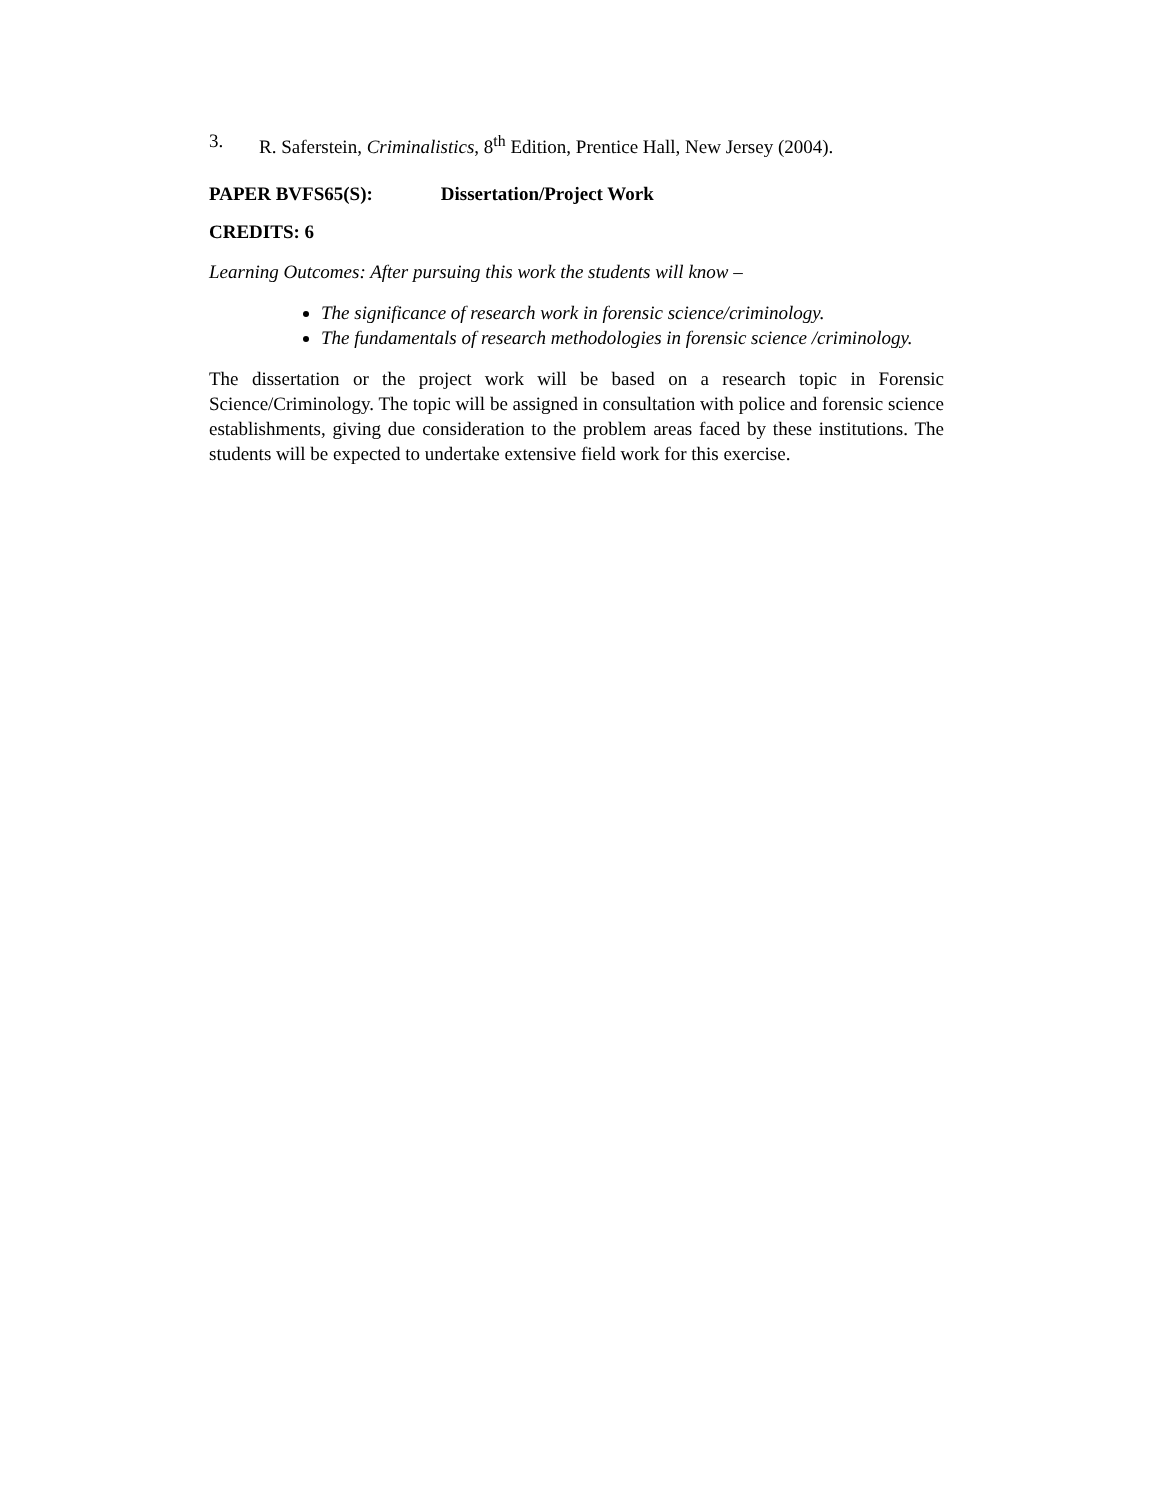3. R. Saferstein, Criminalistics, 8<sup>th</sup> Edition, Prentice Hall, New Jersey (2004).
PAPER BVFS65(S): Dissertation/Project Work
CREDITS: 6
Learning Outcomes: After pursuing this work the students will know –
The significance of research work in forensic science/criminology.
The fundamentals of research methodologies in forensic science /criminology.
The dissertation or the project work will be based on a research topic in Forensic Science/Criminology. The topic will be assigned in consultation with police and forensic science establishments, giving due consideration to the problem areas faced by these institutions. The students will be expected to undertake extensive field work for this exercise.